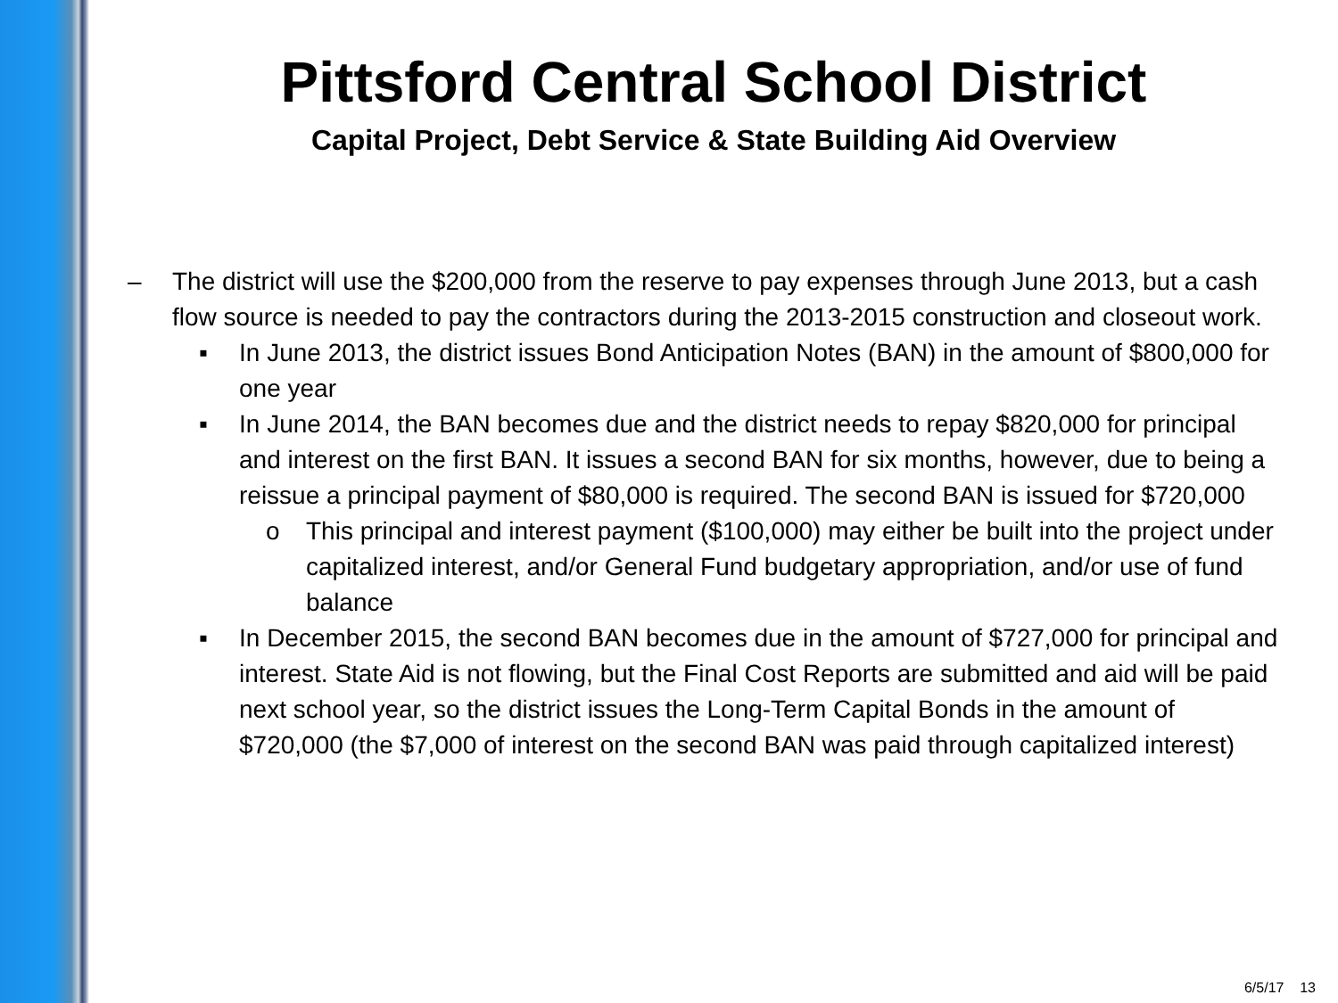Pittsford Central School District
Capital Project, Debt Service & State Building Aid Overview
– The district will use the $200,000 from the reserve to pay expenses through June 2013, but a cash flow source is needed to pay the contractors during the 2013-2015 construction and closeout work.
▪ In June 2013, the district issues Bond Anticipation Notes (BAN) in the amount of $800,000 for one year
▪ In June 2014, the BAN becomes due and the district needs to repay $820,000 for principal and interest on the first BAN. It issues a second BAN for six months, however, due to being a reissue a principal payment of $80,000 is required. The second BAN is issued for $720,000
o This principal and interest payment ($100,000) may either be built into the project under capitalized interest, and/or General Fund budgetary appropriation, and/or use of fund balance
▪ In December 2015, the second BAN becomes due in the amount of $727,000 for principal and interest. State Aid is not flowing, but the Final Cost Reports are submitted and aid will be paid next school year, so the district issues the Long-Term Capital Bonds in the amount of $720,000 (the $7,000 of interest on the second BAN was paid through capitalized interest)
6/5/17 13